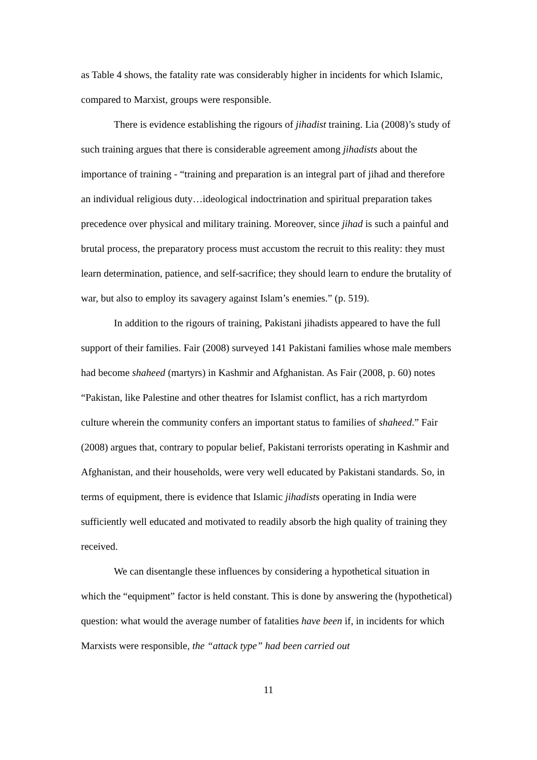as Table 4 shows, the fatality rate was considerably higher in incidents for which Islamic, compared to Marxist, groups were responsible.
There is evidence establishing the rigours of jihadist training. Lia (2008)’s study of such training argues that there is considerable agreement among jihadists about the importance of training - “training and preparation is an integral part of jihad and therefore an individual religious duty…ideological indoctrination and spiritual preparation takes precedence over physical and military training. Moreover, since jihad is such a painful and brutal process, the preparatory process must accustom the recruit to this reality: they must learn determination, patience, and self-sacrifice; they should learn to endure the brutality of war, but also to employ its savagery against Islam’s enemies.” (p. 519).
In addition to the rigours of training, Pakistani jihadists appeared to have the full support of their families. Fair (2008) surveyed 141 Pakistani families whose male members had become shaheed (martyrs) in Kashmir and Afghanistan. As Fair (2008, p. 60) notes “Pakistan, like Palestine and other theatres for Islamist conflict, has a rich martyrdom culture wherein the community confers an important status to families of shaheed.” Fair (2008) argues that, contrary to popular belief, Pakistani terrorists operating in Kashmir and Afghanistan, and their households, were very well educated by Pakistani standards. So, in terms of equipment, there is evidence that Islamic jihadists operating in India were sufficiently well educated and motivated to readily absorb the high quality of training they received.
We can disentangle these influences by considering a hypothetical situation in which the “equipment” factor is held constant. This is done by answering the (hypothetical) question: what would the average number of fatalities have been if, in incidents for which Marxists were responsible, the “attack type” had been carried out
11